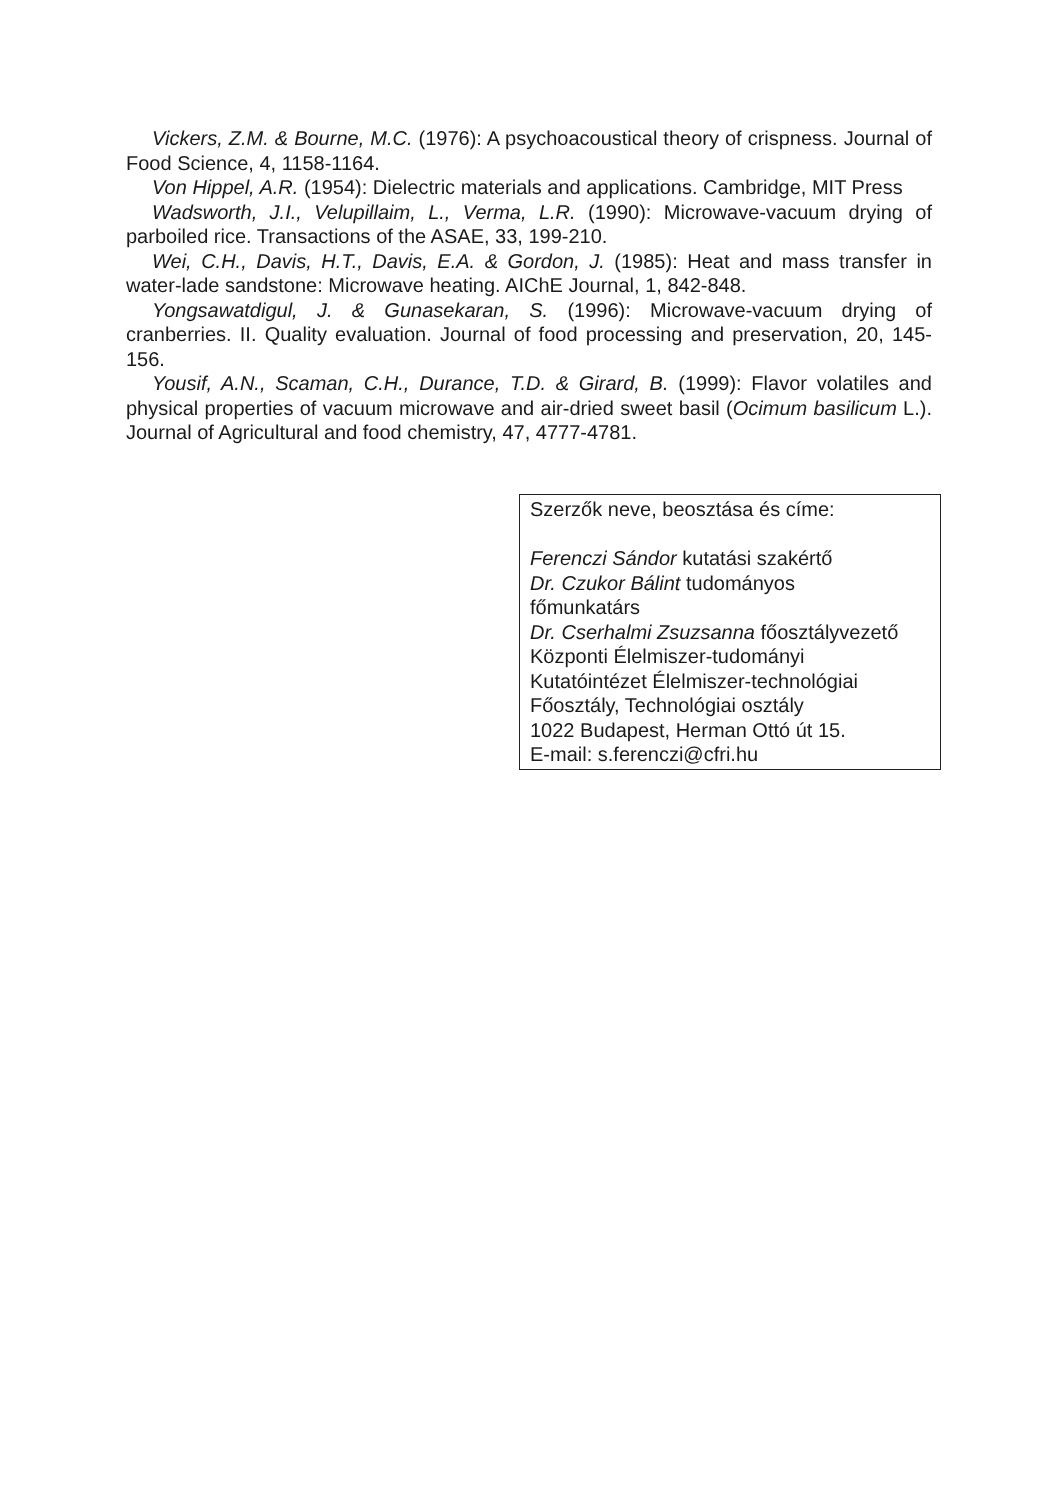Vickers, Z.M. & Bourne, M.C. (1976): A psychoacoustical theory of crispness. Journal of Food Science, 4, 1158-1164.
Von Hippel, A.R. (1954): Dielectric materials and applications. Cambridge, MIT Press
Wadsworth, J.I., Velupillaim, L., Verma, L.R. (1990): Microwave-vacuum drying of parboiled rice. Transactions of the ASAE, 33, 199-210.
Wei, C.H., Davis, H.T., Davis, E.A. & Gordon, J. (1985): Heat and mass transfer in water-lade sandstone: Microwave heating. AIChE Journal, 1, 842-848.
Yongsawatdigul, J. & Gunasekaran, S. (1996): Microwave-vacuum drying of cranberries. II. Quality evaluation. Journal of food processing and preservation, 20, 145-156.
Yousif, A.N., Scaman, C.H., Durance, T.D. & Girard, B. (1999): Flavor volatiles and physical properties of vacuum microwave and air-dried sweet basil (Ocimum basilicum L.). Journal of Agricultural and food chemistry, 47, 4777-4781.
Szerzők neve, beosztása és címe:
Ferenczi Sándor kutatási szakértő
Dr. Czukor Bálint tudományos
főmunkatárs
Dr. Cserhalmi Zsuzsanna főosztályvezető
Központi Élelmiszer-tudományi
Kutatóintézet Élelmiszer-technológiai
Főosztály, Technológiai osztály
1022 Budapest, Herman Ottó út 15.
E-mail: s.ferenczi@cfri.hu